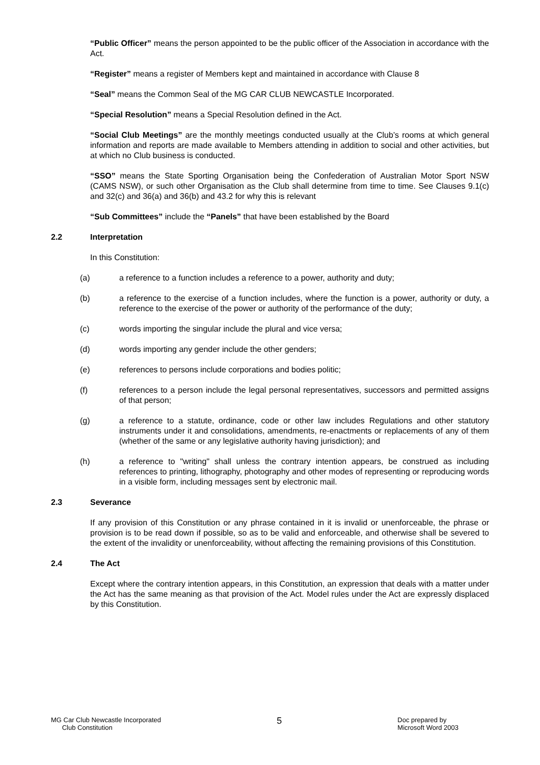“Public Officer” means the person appointed to be the public officer of the Association in accordance with the Act.
“Register” means a register of Members kept and maintained in accordance with Clause 8
“Seal” means the Common Seal of the MG CAR CLUB NEWCASTLE Incorporated.
“Special Resolution” means a Special Resolution defined in the Act.
“Social Club Meetings” are the monthly meetings conducted usually at the Club’s rooms at which general information and reports are made available to Members attending in addition to social and other activities, but at which no Club business is conducted.
“SSO” means the State Sporting Organisation being the Confederation of Australian Motor Sport NSW (CAMS NSW), or such other Organisation as the Club shall determine from time to time. See Clauses 9.1(c) and 32(c) and 36(a) and 36(b) and 43.2 for why this is relevant
“Sub Committees” include the “Panels” that have been established by the Board
2.2 Interpretation
In this Constitution:
(a) a reference to a function includes a reference to a power, authority and duty;
(b) a reference to the exercise of a function includes, where the function is a power, authority or duty, a reference to the exercise of the power or authority of the performance of the duty;
(c) words importing the singular include the plural and vice versa;
(d) words importing any gender include the other genders;
(e) references to persons include corporations and bodies politic;
(f) references to a person include the legal personal representatives, successors and permitted assigns of that person;
(g) a reference to a statute, ordinance, code or other law includes Regulations and other statutory instruments under it and consolidations, amendments, re-enactments or replacements of any of them (whether of the same or any legislative authority having jurisdiction); and
(h) a reference to "writing" shall unless the contrary intention appears, be construed as including references to printing, lithography, photography and other modes of representing or reproducing words in a visible form, including messages sent by electronic mail.
2.3 Severance
If any provision of this Constitution or any phrase contained in it is invalid or unenforceable, the phrase or provision is to be read down if possible, so as to be valid and enforceable, and otherwise shall be severed to the extent of the invalidity or unenforceability, without affecting the remaining provisions of this Constitution.
2.4 The Act
Except where the contrary intention appears, in this Constitution, an expression that deals with a matter under the Act has the same meaning as that provision of the Act. Model rules under the Act are expressly displaced by this Constitution.
MG Car Club Newcastle Incorporated
Club Constitution
5
Doc prepared by
Microsoft Word 2003